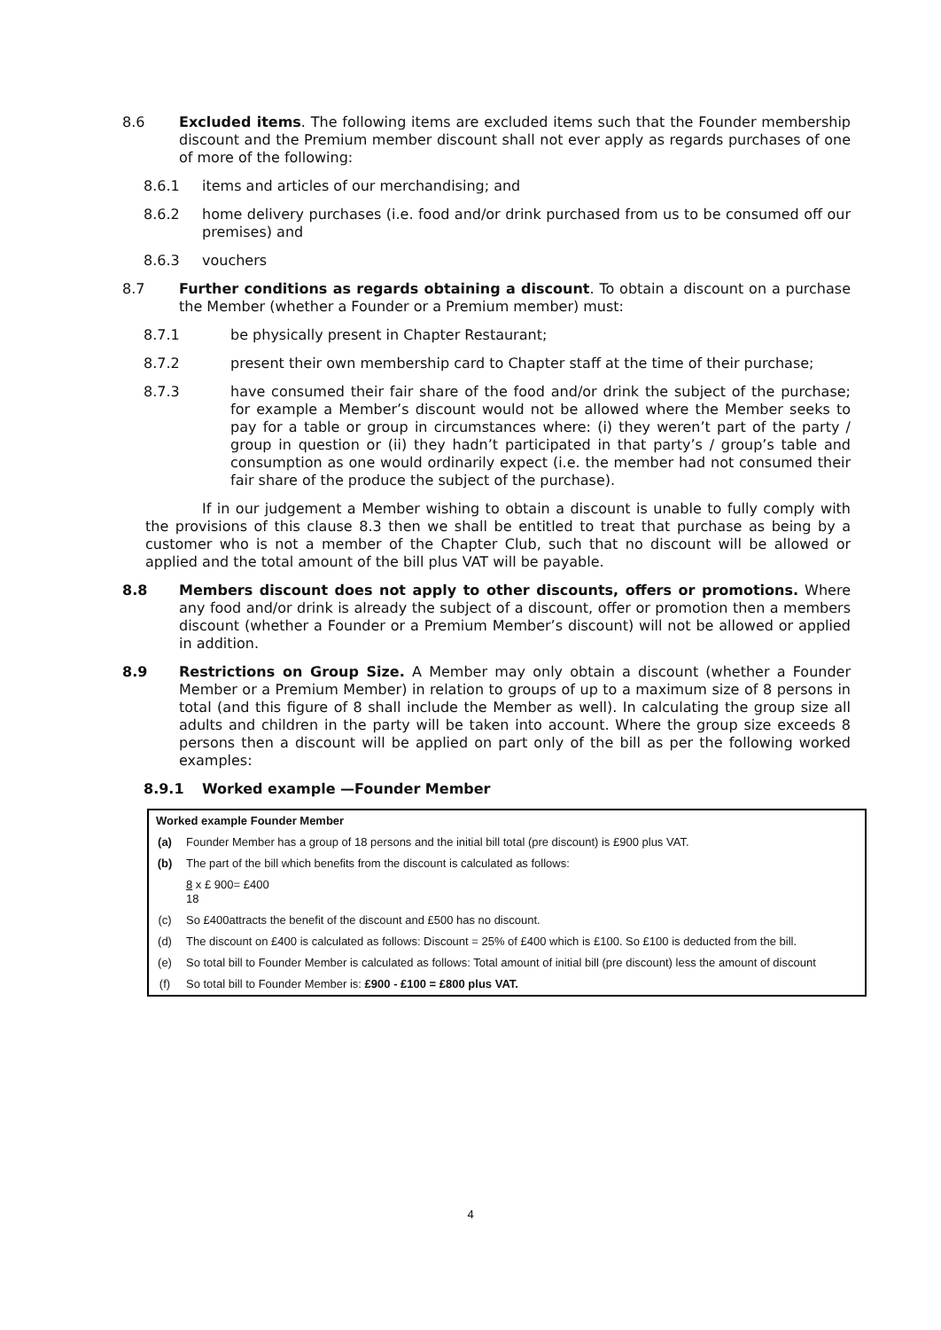8.6 Excluded items. The following items are excluded items such that the Founder membership discount and the Premium member discount shall not ever apply as regards purchases of one of more of the following:
8.6.1 items and articles of our merchandising; and
8.6.2 home delivery purchases (i.e. food and/or drink purchased from us to be consumed off our premises) and
8.6.3 vouchers
8.7 Further conditions as regards obtaining a discount. To obtain a discount on a purchase the Member (whether a Founder or a Premium member) must:
8.7.1 be physically present in Chapter Restaurant;
8.7.2 present their own membership card to Chapter staff at the time of their purchase;
8.7.3 have consumed their fair share of the food and/or drink the subject of the purchase; for example a Member’s discount would not be allowed where the Member seeks to pay for a table or group in circumstances where: (i) they weren’t part of the party / group in question or (ii) they hadn’t participated in that party’s / group’s table and consumption as one would ordinarily expect (i.e. the member had not consumed their fair share of the produce the subject of the purchase).
If in our judgement a Member wishing to obtain a discount is unable to fully comply with the provisions of this clause 8.3 then we shall be entitled to treat that purchase as being by a customer who is not a member of the Chapter Club, such that no discount will be allowed or applied and the total amount of the bill plus VAT will be payable.
8.8 Members discount does not apply to other discounts, offers or promotions. Where any food and/or drink is already the subject of a discount, offer or promotion then a members discount (whether a Founder or a Premium Member’s discount) will not be allowed or applied in addition.
8.9 Restrictions on Group Size. A Member may only obtain a discount (whether a Founder Member or a Premium Member) in relation to groups of up to a maximum size of 8 persons in total (and this figure of 8 shall include the Member as well). In calculating the group size all adults and children in the party will be taken into account. Where the group size exceeds 8 persons then a discount will be applied on part only of the bill as per the following worked examples:
8.9.1 Worked example —Founder Member
| Worked example Founder Member | |
| --- | --- |
| (a) | Founder Member has a group of 18 persons and the initial bill total (pre discount) is £900 plus VAT. |
| (b) | The part of the bill which benefits from the discount is calculated as follows: |
| | 8 x £ 900= £400 18 |
| (c) | So £400attracts the benefit of the discount and £500 has no discount. |
| (d) | The discount on £400 is calculated as follows: Discount = 25% of £400 which is £100. So £100 is deducted from the bill. |
| (e) | So total bill to Founder Member is calculated as follows: Total amount of initial bill (pre discount) less the amount of discount |
| (f) | So total bill to Founder Member is: £900 - £100 = £800 plus VAT. |
4